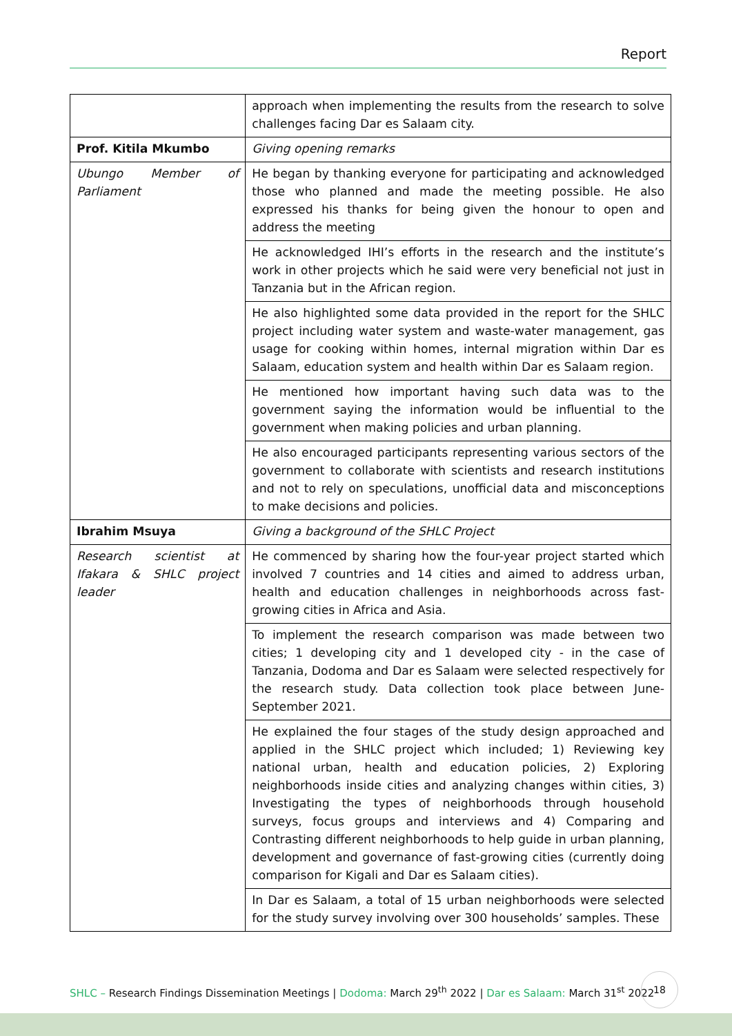Report
| | approach when implementing the results from the research to solve challenges facing Dar es Salaam city. |
| Prof. Kitila Mkumbo | Giving opening remarks |
| Ubungo Member of Parliament | He began by thanking everyone for participating and acknowledged those who planned and made the meeting possible. He also expressed his thanks for being given the honour to open and address the meeting |
| | He acknowledged IHI’s efforts in the research and the institute’s work in other projects which he said were very beneficial not just in Tanzania but in the African region. |
| | He also highlighted some data provided in the report for the SHLC project including water system and waste-water management, gas usage for cooking within homes, internal migration within Dar es Salaam, education system and health within Dar es Salaam region. |
| | He mentioned how important having such data was to the government saying the information would be influential to the government when making policies and urban planning. |
| | He also encouraged participants representing various sectors of the government to collaborate with scientists and research institutions and not to rely on speculations, unofficial data and misconceptions to make decisions and policies. |
| Ibrahim Msuya | Giving a background of the SHLC Project |
| Research scientist at Ifakara & SHLC project leader | He commenced by sharing how the four-year project started which involved 7 countries and 14 cities and aimed to address urban, health and education challenges in neighborhoods across fast-growing cities in Africa and Asia. |
| | To implement the research comparison was made between two cities; 1 developing city and 1 developed city - in the case of Tanzania, Dodoma and Dar es Salaam were selected respectively for the research study. Data collection took place between June-September 2021. |
| | He explained the four stages of the study design approached and applied in the SHLC project which included; 1) Reviewing key national urban, health and education policies, 2) Exploring neighborhoods inside cities and analyzing changes within cities, 3) Investigating the types of neighborhoods through household surveys, focus groups and interviews and 4) Comparing and Contrasting different neighborhoods to help guide in urban planning, development and governance of fast-growing cities (currently doing comparison for Kigali and Dar es Salaam cities). |
| | In Dar es Salaam, a total of 15 urban neighborhoods were selected for the study survey involving over 300 households’ samples. These |
SHLC – Research Findings Dissemination Meetings | Dodoma: March 29<sup>th</sup> 2022 | Dar es Salaam: March 31<sup>st</sup> 2022
18